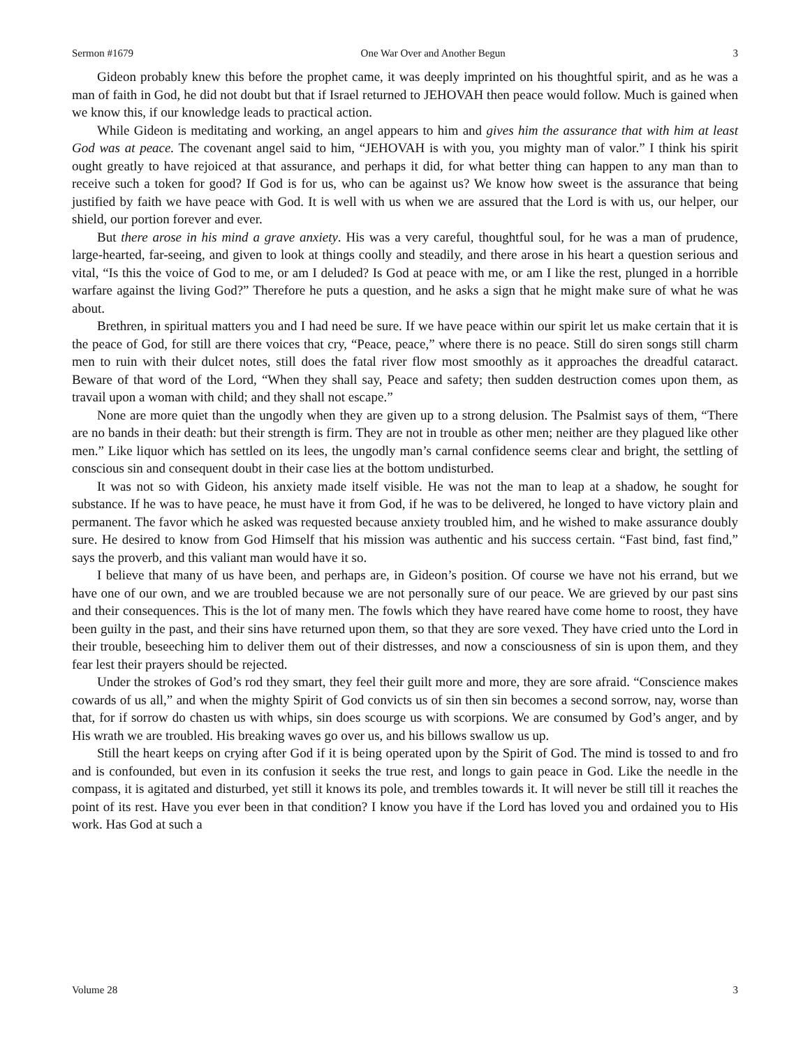Sermon #1679 One War Over and Another Begun 3
Gideon probably knew this before the prophet came, it was deeply imprinted on his thoughtful spirit, and as he was a man of faith in God, he did not doubt but that if Israel returned to JEHOVAH then peace would follow. Much is gained when we know this, if our knowledge leads to practical action.
While Gideon is meditating and working, an angel appears to him and gives him the assurance that with him at least God was at peace. The covenant angel said to him, “JEHOVAH is with you, you mighty man of valor.” I think his spirit ought greatly to have rejoiced at that assurance, and perhaps it did, for what better thing can happen to any man than to receive such a token for good? If God is for us, who can be against us? We know how sweet is the assurance that being justified by faith we have peace with God. It is well with us when we are assured that the Lord is with us, our helper, our shield, our portion forever and ever.
But there arose in his mind a grave anxiety. His was a very careful, thoughtful soul, for he was a man of prudence, large-hearted, far-seeing, and given to look at things coolly and steadily, and there arose in his heart a question serious and vital, “Is this the voice of God to me, or am I deluded? Is God at peace with me, or am I like the rest, plunged in a horrible warfare against the living God?” Therefore he puts a question, and he asks a sign that he might make sure of what he was about.
Brethren, in spiritual matters you and I had need be sure. If we have peace within our spirit let us make certain that it is the peace of God, for still are there voices that cry, “Peace, peace,” where there is no peace. Still do siren songs still charm men to ruin with their dulcet notes, still does the fatal river flow most smoothly as it approaches the dreadful cataract. Beware of that word of the Lord, “When they shall say, Peace and safety; then sudden destruction comes upon them, as travail upon a woman with child; and they shall not escape.”
None are more quiet than the ungodly when they are given up to a strong delusion. The Psalmist says of them, “There are no bands in their death: but their strength is firm. They are not in trouble as other men; neither are they plagued like other men.” Like liquor which has settled on its lees, the ungodly man’s carnal confidence seems clear and bright, the settling of conscious sin and consequent doubt in their case lies at the bottom undisturbed.
It was not so with Gideon, his anxiety made itself visible. He was not the man to leap at a shadow, he sought for substance. If he was to have peace, he must have it from God, if he was to be delivered, he longed to have victory plain and permanent. The favor which he asked was requested because anxiety troubled him, and he wished to make assurance doubly sure. He desired to know from God Himself that his mission was authentic and his success certain. “Fast bind, fast find,” says the proverb, and this valiant man would have it so.
I believe that many of us have been, and perhaps are, in Gideon’s position. Of course we have not his errand, but we have one of our own, and we are troubled because we are not personally sure of our peace. We are grieved by our past sins and their consequences. This is the lot of many men. The fowls which they have reared have come home to roost, they have been guilty in the past, and their sins have returned upon them, so that they are sore vexed. They have cried unto the Lord in their trouble, beseeching him to deliver them out of their distresses, and now a consciousness of sin is upon them, and they fear lest their prayers should be rejected.
Under the strokes of God’s rod they smart, they feel their guilt more and more, they are sore afraid. “Conscience makes cowards of us all,” and when the mighty Spirit of God convicts us of sin then sin becomes a second sorrow, nay, worse than that, for if sorrow do chasten us with whips, sin does scourge us with scorpions. We are consumed by God’s anger, and by His wrath we are troubled. His breaking waves go over us, and his billows swallow us up.
Still the heart keeps on crying after God if it is being operated upon by the Spirit of God. The mind is tossed to and fro and is confounded, but even in its confusion it seeks the true rest, and longs to gain peace in God. Like the needle in the compass, it is agitated and disturbed, yet still it knows its pole, and trembles towards it. It will never be still till it reaches the point of its rest. Have you ever been in that condition? I know you have if the Lord has loved you and ordained you to His work. Has God at such a
Volume 28 3